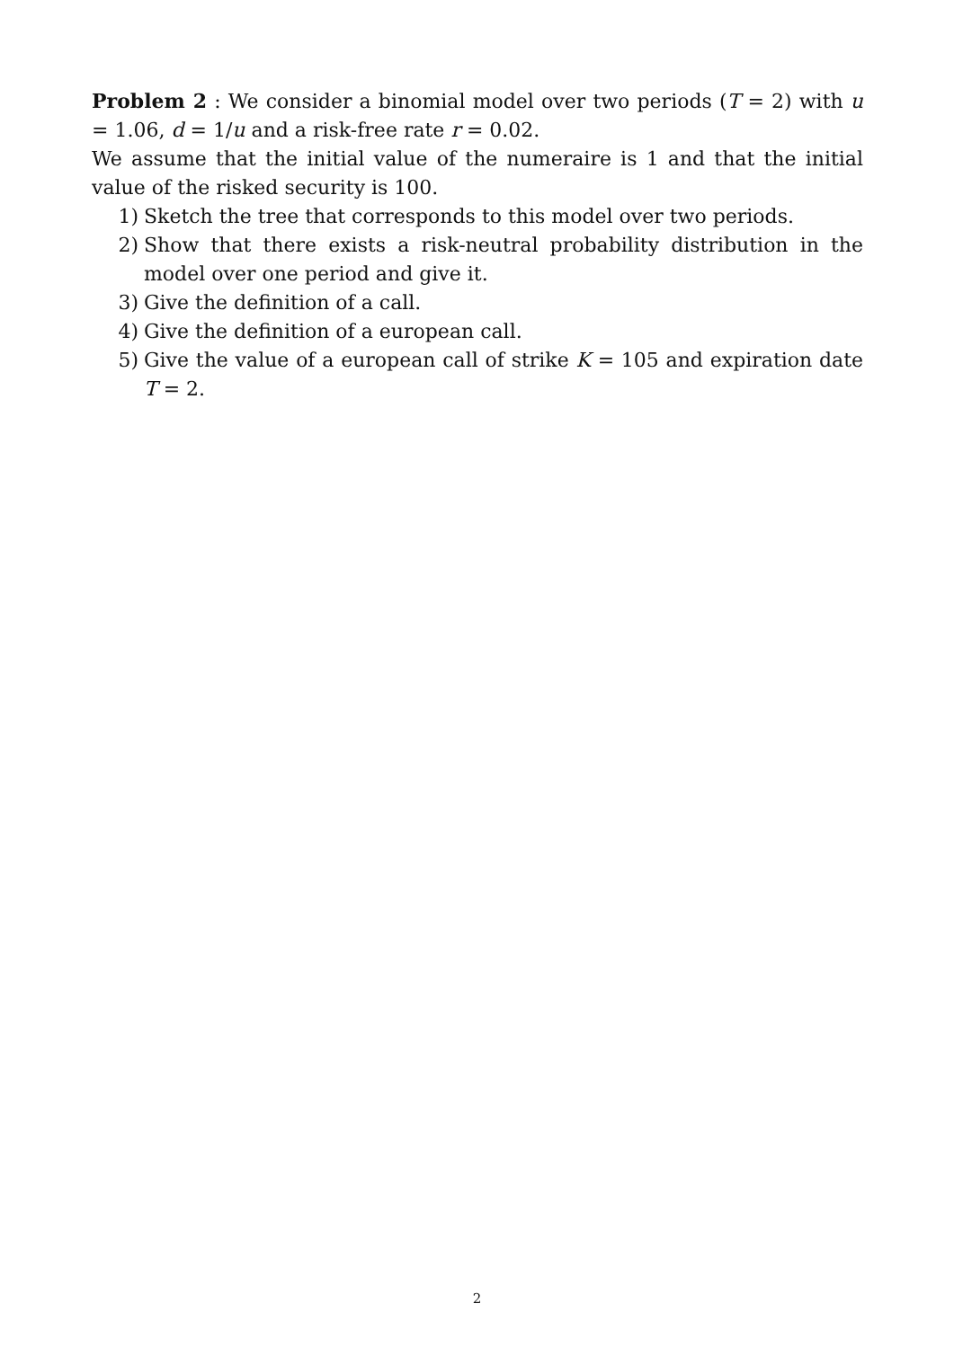Problem 2 : We consider a binomial model over two periods (T = 2) with u = 1.06, d = 1/u and a risk-free rate r = 0.02.
We assume that the initial value of the numeraire is 1 and that the initial value of the risked security is 100.
1) Sketch the tree that corresponds to this model over two periods.
2) Show that there exists a risk-neutral probability distribution in the model over one period and give it.
3) Give the definition of a call.
4) Give the definition of a european call.
5) Give the value of a european call of strike K = 105 and expiration date T = 2.
2